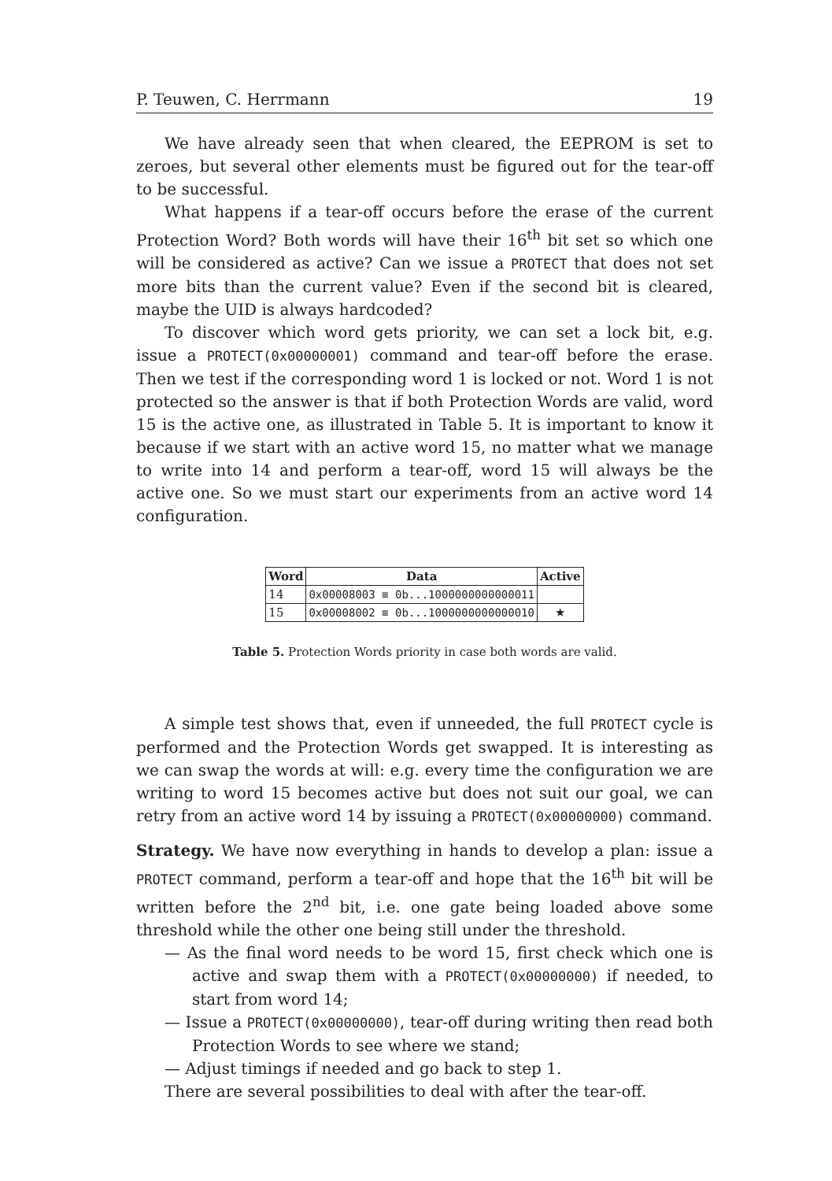P. Teuwen, C. Herrmann 19
We have already seen that when cleared, the EEPROM is set to zeroes, but several other elements must be figured out for the tear-off to be successful.
What happens if a tear-off occurs before the erase of the current Protection Word? Both words will have their 16<sup>th</sup> bit set so which one will be considered as active? Can we issue a PROTECT that does not set more bits than the current value? Even if the second bit is cleared, maybe the UID is always hardcoded?
To discover which word gets priority, we can set a lock bit, e.g. issue a PROTECT(0x00000001) command and tear-off before the erase. Then we test if the corresponding word 1 is locked or not. Word 1 is not protected so the answer is that if both Protection Words are valid, word 15 is the active one, as illustrated in Table 5. It is important to know it because if we start with an active word 15, no matter what we manage to write into 14 and perform a tear-off, word 15 will always be the active one. So we must start our experiments from an active word 14 configuration.
| Word | Data | Active |
| --- | --- | --- |
| 14 | 0x00008003 ≡ 0b...1000000000000011 | |
| 15 | 0x00008002 ≡ 0b...1000000000000010 | ★ |
Table 5. Protection Words priority in case both words are valid.
A simple test shows that, even if unneeded, the full PROTECT cycle is performed and the Protection Words get swapped. It is interesting as we can swap the words at will: e.g. every time the configuration we are writing to word 15 becomes active but does not suit our goal, we can retry from an active word 14 by issuing a PROTECT(0x00000000) command.
Strategy. We have now everything in hands to develop a plan: issue a PROTECT command, perform a tear-off and hope that the 16<sup>th</sup> bit will be written before the 2<sup>nd</sup> bit, i.e. one gate being loaded above some threshold while the other one being still under the threshold.
— As the final word needs to be word 15, first check which one is active and swap them with a PROTECT(0x00000000) if needed, to start from word 14;
— Issue a PROTECT(0x00000000), tear-off during writing then read both Protection Words to see where we stand;
— Adjust timings if needed and go back to step 1.
There are several possibilities to deal with after the tear-off.